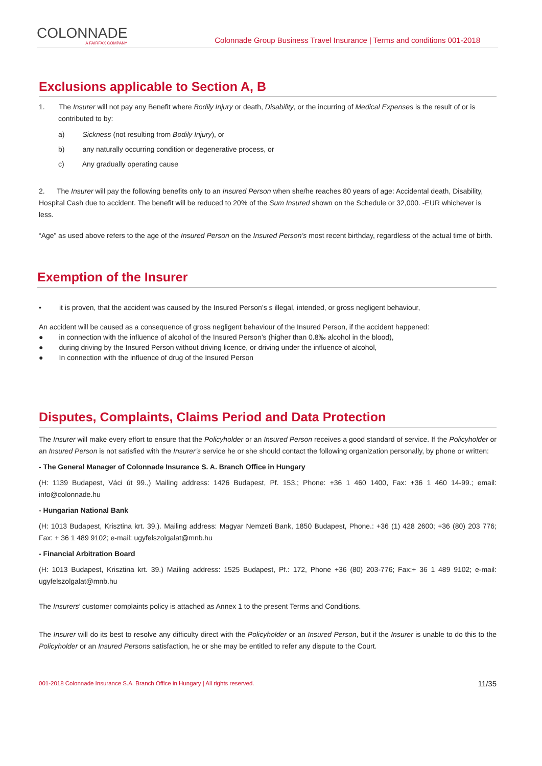COLONNADE
A FAIRFAX COMPANY
Colonnade Group Business Travel Insurance | Terms and conditions 001-2018
Exclusions applicable to Section A, B
1. The Insurer will not pay any Benefit where Bodily Injury or death, Disability, or the incurring of Medical Expenses is the result of or is contributed to by:
a) Sickness (not resulting from Bodily Injury), or
b) any naturally occurring condition or degenerative process, or
c) Any gradually operating cause
2. The Insurer will pay the following benefits only to an Insured Person when she/he reaches 80 years of age: Accidental death, Disability, Hospital Cash due to accident. The benefit will be reduced to 20% of the Sum Insured shown on the Schedule or 32,000. -EUR whichever is less.
“Age” as used above refers to the age of the Insured Person on the Insured Person’s most recent birthday, regardless of the actual time of birth.
Exemption of the Insurer
• it is proven, that the accident was caused by the Insured Person’s s illegal, intended, or gross negligent behaviour,
An accident will be caused as a consequence of gross negligent behaviour of the Insured Person, if the accident happened:
● in connection with the influence of alcohol of the Insured Person’s (higher than 0.8‰ alcohol in the blood),
● during driving by the Insured Person without driving licence, or driving under the influence of alcohol,
● In connection with the influence of drug of the Insured Person
Disputes, Complaints, Claims Period and Data Protection
The Insurer will make every effort to ensure that the Policyholder or an Insured Person receives a good standard of service. If the Policyholder or an Insured Person is not satisfied with the Insurer’s service he or she should contact the following organization personally, by phone or written:
- The General Manager of Colonnade Insurance S. A. Branch Office in Hungary
(H: 1139 Budapest, Váci út 99.,) Mailing address: 1426 Budapest, Pf. 153.; Phone: +36 1 460 1400, Fax: +36 1 460 14-99.; email: info@colonnade.hu
- Hungarian National Bank
(H: 1013 Budapest, Krisztina krt. 39.). Mailing address: Magyar Nemzeti Bank, 1850 Budapest, Phone.: +36 (1) 428 2600; +36 (80) 203 776; Fax: + 36 1 489 9102; e-mail: ugyfelszolgalat@mnb.hu
- Financial Arbitration Board
(H: 1013 Budapest, Krisztina krt. 39.) Mailing address: 1525 Budapest, Pf.: 172, Phone +36 (80) 203-776; Fax:+ 36 1 489 9102; e-mail: ugyfelszolgalat@mnb.hu
The Insurers’ customer complaints policy is attached as Annex 1 to the present Terms and Conditions.
The Insurer will do its best to resolve any difficulty direct with the Policyholder or an Insured Person, but if the Insurer is unable to do this to the Policyholder or an Insured Persons satisfaction, he or she may be entitled to refer any dispute to the Court.
001-2018 Colonnade Insurance S.A. Branch Office in Hungary | All rights reserved. 11/35